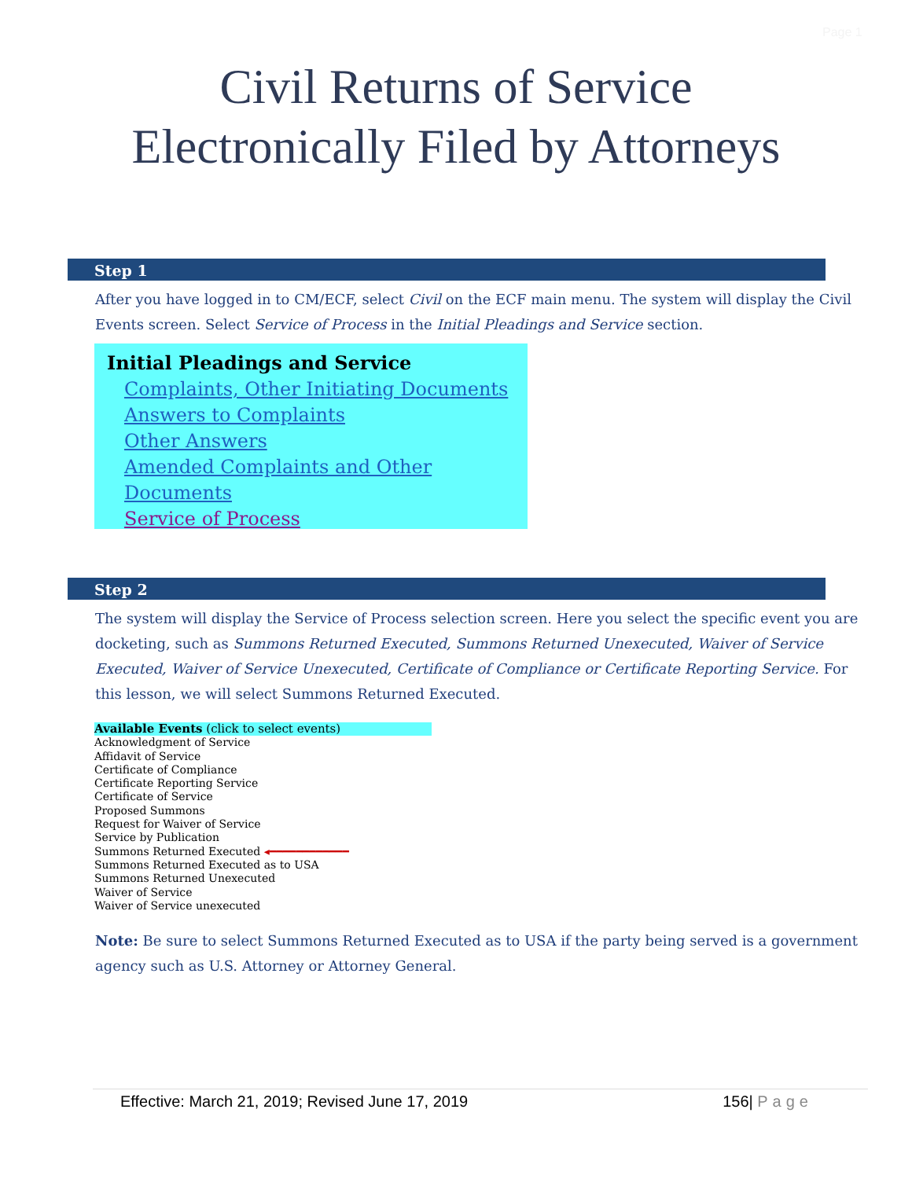Page 1
Civil Returns of Service
Electronically Filed by Attorneys
Step 1
After you have logged in to CM/ECF, select Civil on the ECF main menu. The system will display the Civil Events screen. Select Service of Process in the Initial Pleadings and Service section.
Initial Pleadings and Service
Complaints, Other Initiating Documents
Answers to Complaints
Other Answers
Amended Complaints and Other Documents
Service of Process
Step 2
The system will display the Service of Process selection screen. Here you select the specific event you are docketing, such as Summons Returned Executed, Summons Returned Unexecuted, Waiver of Service Executed, Waiver of Service Unexecuted, Certificate of Compliance or Certificate Reporting Service. For this lesson, we will select Summons Returned Executed.
Available Events (click to select events)
Acknowledgment of Service
Affidavit of Service
Certificate of Compliance
Certificate Reporting Service
Certificate of Service
Proposed Summons
Request for Waiver of Service
Service by Publication
Summons Returned Executed ◂━━━━━━━━━━━━
Summons Returned Executed as to USA
Summons Returned Unexecuted
Waiver of Service
Waiver of Service unexecuted
Note: Be sure to select Summons Returned Executed as to USA if the party being served is a government agency such as U.S. Attorney or Attorney General.
Effective: March 21, 2019; Revised June 17, 2019 156| Page